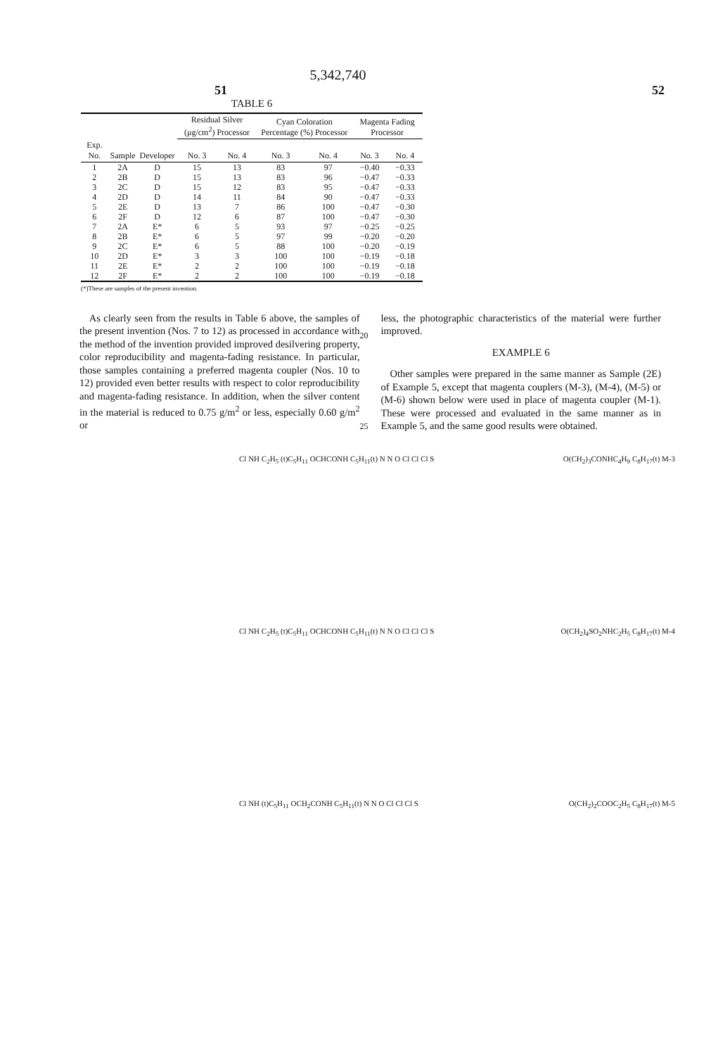5,342,740
51 52
TABLE 6
| | | | Residual Silver (μg/cm<sup>2</sup>) Processor | | Cyan Coloration Percentage (%) Processor | | Magenta Fading Processor | |
| --- | --- | --- | --- | --- | --- | --- | --- | --- |
| Exp. No. | Sample | Developer | No. 3 | No. 4 | No. 3 | No. 4 | No. 3 | No. 4 |
| 1 | 2A | D | 15 | 13 | 83 | 97 | −0.40 | −0.33 |
| 2 | 2B | D | 15 | 13 | 83 | 96 | −0.47 | −0.33 |
| 3 | 2C | D | 15 | 12 | 83 | 95 | −0.47 | −0.33 |
| 4 | 2D | D | 14 | 11 | 84 | 90 | −0.47 | −0.33 |
| 5 | 2E | D | 13 | 7 | 86 | 100 | −0.47 | −0.30 |
| 6 | 2F | D | 12 | 6 | 87 | 100 | −0.47 | −0.30 |
| 7 | 2A | E* | 6 | 5 | 93 | 97 | −0.25 | −0.25 |
| 8 | 2B | E* | 6 | 5 | 97 | 99 | −0.20 | −0.20 |
| 9 | 2C | E* | 6 | 5 | 88 | 100 | −0.20 | −0.19 |
| 10 | 2D | E* | 3 | 3 | 100 | 100 | −0.19 | −0.18 |
| 11 | 2E | E* | 2 | 2 | 100 | 100 | −0.19 | −0.18 |
| 12 | 2F | E* | 2 | 2 | 100 | 100 | −0.19 | −0.18 |
(*)These are samples of the present invention.
As clearly seen from the results in Table 6 above, the samples of the present invention (Nos. 7 to 12) as processed in accordance with the method of the invention provided improved desilvering property, color reproducibility and magenta-fading resistance. In particular, those samples containing a preferred magenta coupler (Nos. 10 to 12) provided even better results with respect to color reproducibility and magenta-fading resistance. In addition, when the silver content in the material is reduced to 0.75 g/m<sup>2</sup> or less, especially 0.60 g/m<sup>2</sup> or
20
25
less, the photographic characteristics of the material were further improved.
EXAMPLE 6
Other samples were prepared in the same manner as Sample (2E) of Example 5, except that magenta couplers (M-3), (M-4), (M-5) or (M-6) shown below were used in place of magenta coupler (M-1). These were processed and evaluated in the same manner as in Example 5, and the same good results were obtained.
Cl NH C<sub>2</sub>H<sub>5</sub> (t)C<sub>5</sub>H<sub>11</sub> OCHCONH C<sub>5</sub>H<sub>11</sub>(t) N N O Cl Cl Cl S
O(CH<sub>2</sub>)<sub>3</sub>CONHC<sub>4</sub>H<sub>9</sub> C<sub>8</sub>H<sub>17</sub>(t) M-3
Cl NH C<sub>2</sub>H<sub>5</sub> (t)C<sub>5</sub>H<sub>11</sub> OCHCONH C<sub>5</sub>H<sub>11</sub>(t) N N O Cl Cl Cl S
O(CH<sub>2</sub>)<sub>4</sub>SO<sub>2</sub>NHC<sub>2</sub>H<sub>5</sub> C<sub>8</sub>H<sub>17</sub>(t) M-4
Cl NH (t)C<sub>5</sub>H<sub>11</sub> OCH<sub>2</sub>CONH C<sub>5</sub>H<sub>11</sub>(t) N N O Cl Cl Cl S
O(CH<sub>2</sub>)<sub>2</sub>COOC<sub>2</sub>H<sub>5</sub> C<sub>8</sub>H<sub>17</sub>(t) M-5